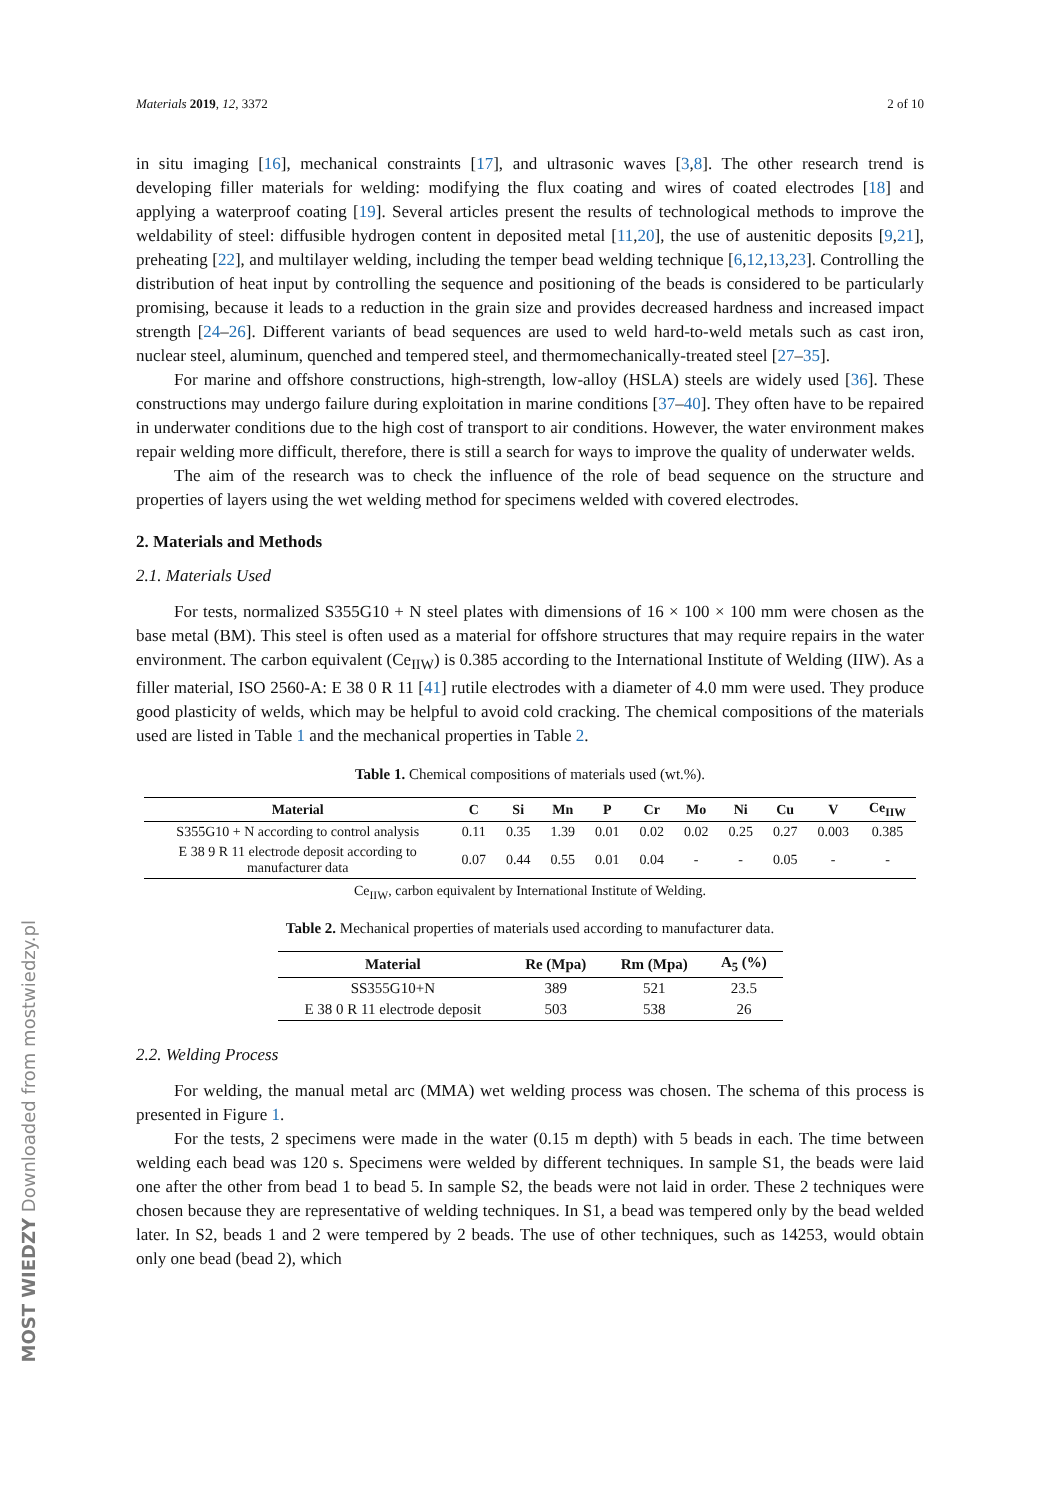MOST WIEDZY Downloaded from mostwiedzy.pl
Materials 2019, 12, 3372 2 of 10
in situ imaging [16], mechanical constraints [17], and ultrasonic waves [3,8]. The other research trend is developing filler materials for welding: modifying the flux coating and wires of coated electrodes [18] and applying a waterproof coating [19]. Several articles present the results of technological methods to improve the weldability of steel: diffusible hydrogen content in deposited metal [11,20], the use of austenitic deposits [9,21], preheating [22], and multilayer welding, including the temper bead welding technique [6,12,13,23]. Controlling the distribution of heat input by controlling the sequence and positioning of the beads is considered to be particularly promising, because it leads to a reduction in the grain size and provides decreased hardness and increased impact strength [24–26]. Different variants of bead sequences are used to weld hard-to-weld metals such as cast iron, nuclear steel, aluminum, quenched and tempered steel, and thermomechanically-treated steel [27–35].
For marine and offshore constructions, high-strength, low-alloy (HSLA) steels are widely used [36]. These constructions may undergo failure during exploitation in marine conditions [37–40]. They often have to be repaired in underwater conditions due to the high cost of transport to air conditions. However, the water environment makes repair welding more difficult, therefore, there is still a search for ways to improve the quality of underwater welds.
The aim of the research was to check the influence of the role of bead sequence on the structure and properties of layers using the wet welding method for specimens welded with covered electrodes.
2. Materials and Methods
2.1. Materials Used
For tests, normalized S355G10 + N steel plates with dimensions of 16 × 100 × 100 mm were chosen as the base metal (BM). This steel is often used as a material for offshore structures that may require repairs in the water environment. The carbon equivalent (Ce<sub>IIW</sub>) is 0.385 according to the International Institute of Welding (IIW). As a filler material, ISO 2560-A: E 38 0 R 11 [41] rutile electrodes with a diameter of 4.0 mm were used. They produce good plasticity of welds, which may be helpful to avoid cold cracking. The chemical compositions of the materials used are listed in Table 1 and the mechanical properties in Table 2.
Table 1. Chemical compositions of materials used (wt.%).
| Material | C | Si | Mn | P | Cr | Mo | Ni | Cu | V | Ce<sub>IIW</sub> |
| --- | --- | --- | --- | --- | --- | --- | --- | --- | --- | --- |
| S355G10 + N according to control analysis | 0.11 | 0.35 | 1.39 | 0.01 | 0.02 | 0.02 | 0.25 | 0.27 | 0.003 | 0.385 |
| E 38 9 R 11 electrode deposit according to manufacturer data | 0.07 | 0.44 | 0.55 | 0.01 | 0.04 | - | - | 0.05 | - | - |
Ce<sub>IIW</sub>, carbon equivalent by International Institute of Welding.
Table 2. Mechanical properties of materials used according to manufacturer data.
| Material | Re (Mpa) | Rm (Mpa) | A<sub>5</sub> (%) |
| --- | --- | --- | --- |
| SS355G10+N | 389 | 521 | 23.5 |
| E 38 0 R 11 electrode deposit | 503 | 538 | 26 |
2.2. Welding Process
For welding, the manual metal arc (MMA) wet welding process was chosen. The schema of this process is presented in Figure 1.
For the tests, 2 specimens were made in the water (0.15 m depth) with 5 beads in each. The time between welding each bead was 120 s. Specimens were welded by different techniques. In sample S1, the beads were laid one after the other from bead 1 to bead 5. In sample S2, the beads were not laid in order. These 2 techniques were chosen because they are representative of welding techniques. In S1, a bead was tempered only by the bead welded later. In S2, beads 1 and 2 were tempered by 2 beads. The use of other techniques, such as 14253, would obtain only one bead (bead 2), which